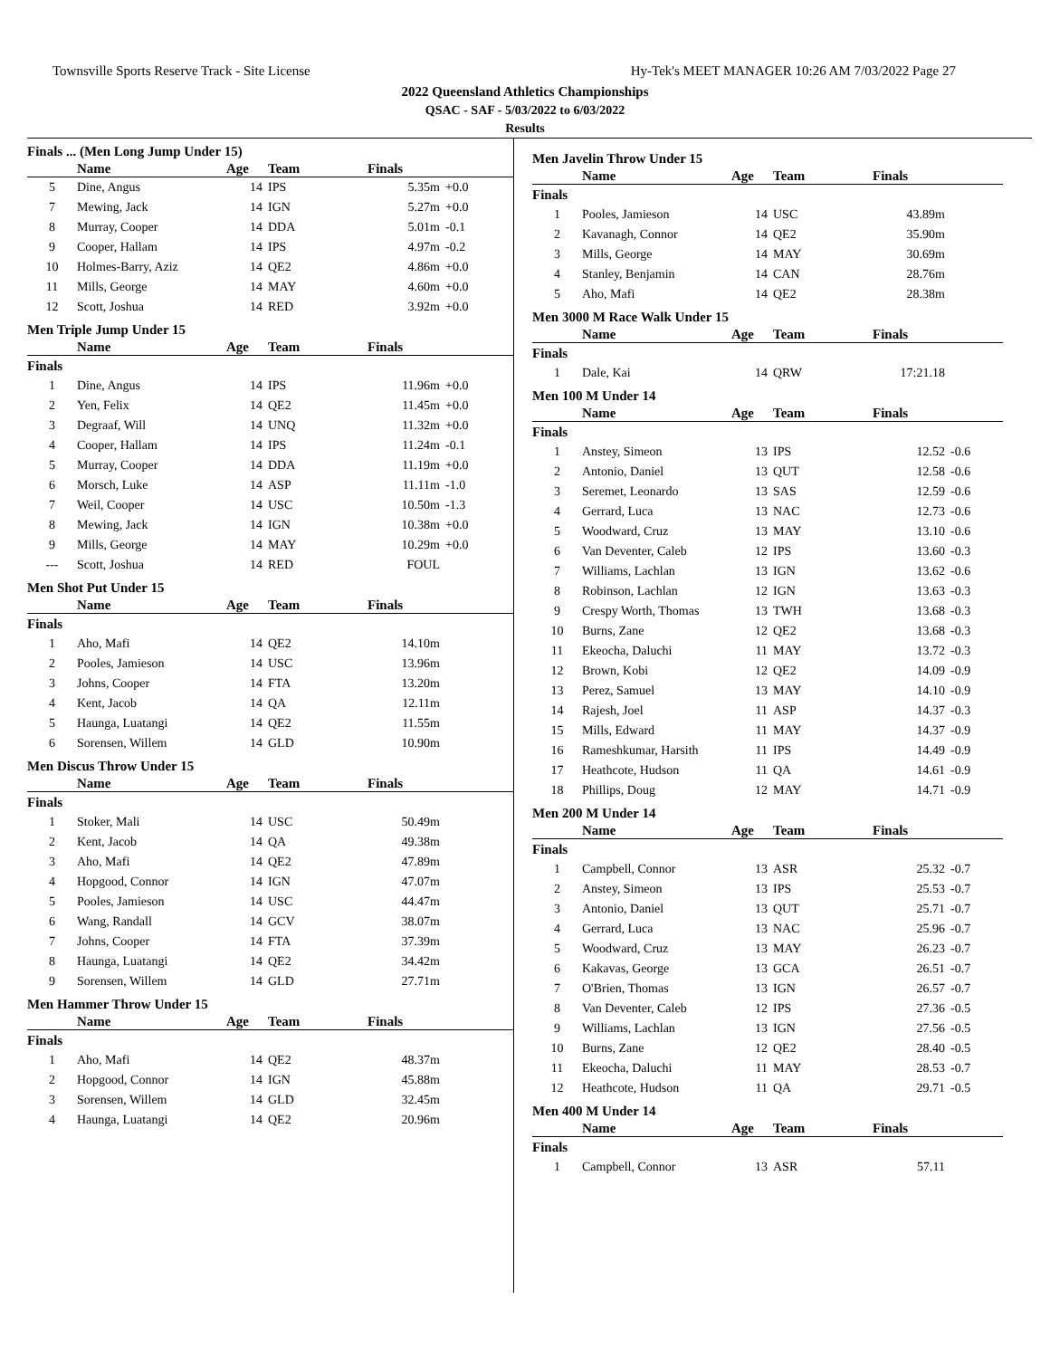Townsville Sports Reserve Track - Site License Hy-Tek's MEET MANAGER 10:26 AM 7/03/2022 Page 27
2022 Queensland Athletics Championships
QSAC - SAF - 5/03/2022 to 6/03/2022
Results
Finals ... (Men Long Jump Under 15)
| | Name | Age | Team | Finals | |
| --- | --- | --- | --- | --- | --- |
| 5 | Dine, Angus | 14 | IPS | 5.35m | +0.0 |
| 7 | Mewing, Jack | 14 | IGN | 5.27m | +0.0 |
| 8 | Murray, Cooper | 14 | DDA | 5.01m | -0.1 |
| 9 | Cooper, Hallam | 14 | IPS | 4.97m | -0.2 |
| 10 | Holmes-Barry, Aziz | 14 | QE2 | 4.86m | +0.0 |
| 11 | Mills, George | 14 | MAY | 4.60m | +0.0 |
| 12 | Scott, Joshua | 14 | RED | 3.92m | +0.0 |
Men Triple Jump Under 15
| | Name | Age | Team | Finals | |
| --- | --- | --- | --- | --- | --- |
| Finals | | | | | |
| 1 | Dine, Angus | 14 | IPS | 11.96m | +0.0 |
| 2 | Yen, Felix | 14 | QE2 | 11.45m | +0.0 |
| 3 | Degraaf, Will | 14 | UNQ | 11.32m | +0.0 |
| 4 | Cooper, Hallam | 14 | IPS | 11.24m | -0.1 |
| 5 | Murray, Cooper | 14 | DDA | 11.19m | +0.0 |
| 6 | Morsch, Luke | 14 | ASP | 11.11m | -1.0 |
| 7 | Weil, Cooper | 14 | USC | 10.50m | -1.3 |
| 8 | Mewing, Jack | 14 | IGN | 10.38m | +0.0 |
| 9 | Mills, George | 14 | MAY | 10.29m | +0.0 |
| --- | Scott, Joshua | 14 | RED | FOUL | |
Men Shot Put Under 15
| | Name | Age | Team | Finals | |
| --- | --- | --- | --- | --- | --- |
| Finals | | | | | |
| 1 | Aho, Mafi | 14 | QE2 | 14.10m | |
| 2 | Pooles, Jamieson | 14 | USC | 13.96m | |
| 3 | Johns, Cooper | 14 | FTA | 13.20m | |
| 4 | Kent, Jacob | 14 | QA | 12.11m | |
| 5 | Haunga, Luatangi | 14 | QE2 | 11.55m | |
| 6 | Sorensen, Willem | 14 | GLD | 10.90m | |
Men Discus Throw Under 15
| | Name | Age | Team | Finals | |
| --- | --- | --- | --- | --- | --- |
| Finals | | | | | |
| 1 | Stoker, Mali | 14 | USC | 50.49m | |
| 2 | Kent, Jacob | 14 | QA | 49.38m | |
| 3 | Aho, Mafi | 14 | QE2 | 47.89m | |
| 4 | Hopgood, Connor | 14 | IGN | 47.07m | |
| 5 | Pooles, Jamieson | 14 | USC | 44.47m | |
| 6 | Wang, Randall | 14 | GCV | 38.07m | |
| 7 | Johns, Cooper | 14 | FTA | 37.39m | |
| 8 | Haunga, Luatangi | 14 | QE2 | 34.42m | |
| 9 | Sorensen, Willem | 14 | GLD | 27.71m | |
Men Hammer Throw Under 15
| | Name | Age | Team | Finals | |
| --- | --- | --- | --- | --- | --- |
| Finals | | | | | |
| 1 | Aho, Mafi | 14 | QE2 | 48.37m | |
| 2 | Hopgood, Connor | 14 | IGN | 45.88m | |
| 3 | Sorensen, Willem | 14 | GLD | 32.45m | |
| 4 | Haunga, Luatangi | 14 | QE2 | 20.96m | |
Men Javelin Throw Under 15
| | Name | Age | Team | Finals | |
| --- | --- | --- | --- | --- | --- |
| Finals | | | | | |
| 1 | Pooles, Jamieson | 14 | USC | 43.89m | |
| 2 | Kavanagh, Connor | 14 | QE2 | 35.90m | |
| 3 | Mills, George | 14 | MAY | 30.69m | |
| 4 | Stanley, Benjamin | 14 | CAN | 28.76m | |
| 5 | Aho, Mafi | 14 | QE2 | 28.38m | |
Men 3000 M Race Walk Under 15
| | Name | Age | Team | Finals | |
| --- | --- | --- | --- | --- | --- |
| Finals | | | | | |
| 1 | Dale, Kai | 14 | QRW | 17:21.18 | |
Men 100 M Under 14
| | Name | Age | Team | Finals | |
| --- | --- | --- | --- | --- | --- |
| Finals | | | | | |
| 1 | Anstey, Simeon | 13 | IPS | 12.52 | -0.6 |
| 2 | Antonio, Daniel | 13 | QUT | 12.58 | -0.6 |
| 3 | Seremet, Leonardo | 13 | SAS | 12.59 | -0.6 |
| 4 | Gerrard, Luca | 13 | NAC | 12.73 | -0.6 |
| 5 | Woodward, Cruz | 13 | MAY | 13.10 | -0.6 |
| 6 | Van Deventer, Caleb | 12 | IPS | 13.60 | -0.3 |
| 7 | Williams, Lachlan | 13 | IGN | 13.62 | -0.6 |
| 8 | Robinson, Lachlan | 12 | IGN | 13.63 | -0.3 |
| 9 | Crespy Worth, Thomas | 13 | TWH | 13.68 | -0.3 |
| 10 | Burns, Zane | 12 | QE2 | 13.68 | -0.3 |
| 11 | Ekeocha, Daluchi | 11 | MAY | 13.72 | -0.3 |
| 12 | Brown, Kobi | 12 | QE2 | 14.09 | -0.9 |
| 13 | Perez, Samuel | 13 | MAY | 14.10 | -0.9 |
| 14 | Rajesh, Joel | 11 | ASP | 14.37 | -0.3 |
| 15 | Mills, Edward | 11 | MAY | 14.37 | -0.9 |
| 16 | Rameshkumar, Harsith | 11 | IPS | 14.49 | -0.9 |
| 17 | Heathcote, Hudson | 11 | QA | 14.61 | -0.9 |
| 18 | Phillips, Doug | 12 | MAY | 14.71 | -0.9 |
Men 200 M Under 14
| | Name | Age | Team | Finals | |
| --- | --- | --- | --- | --- | --- |
| Finals | | | | | |
| 1 | Campbell, Connor | 13 | ASR | 25.32 | -0.7 |
| 2 | Anstey, Simeon | 13 | IPS | 25.53 | -0.7 |
| 3 | Antonio, Daniel | 13 | QUT | 25.71 | -0.7 |
| 4 | Gerrard, Luca | 13 | NAC | 25.96 | -0.7 |
| 5 | Woodward, Cruz | 13 | MAY | 26.23 | -0.7 |
| 6 | Kakavas, George | 13 | GCA | 26.51 | -0.7 |
| 7 | O'Brien, Thomas | 13 | IGN | 26.57 | -0.7 |
| 8 | Van Deventer, Caleb | 12 | IPS | 27.36 | -0.5 |
| 9 | Williams, Lachlan | 13 | IGN | 27.56 | -0.5 |
| 10 | Burns, Zane | 12 | QE2 | 28.40 | -0.5 |
| 11 | Ekeocha, Daluchi | 11 | MAY | 28.53 | -0.7 |
| 12 | Heathcote, Hudson | 11 | QA | 29.71 | -0.5 |
Men 400 M Under 14
| | Name | Age | Team | Finals | |
| --- | --- | --- | --- | --- | --- |
| Finals | | | | | |
| 1 | Campbell, Connor | 13 | ASR | 57.11 | |